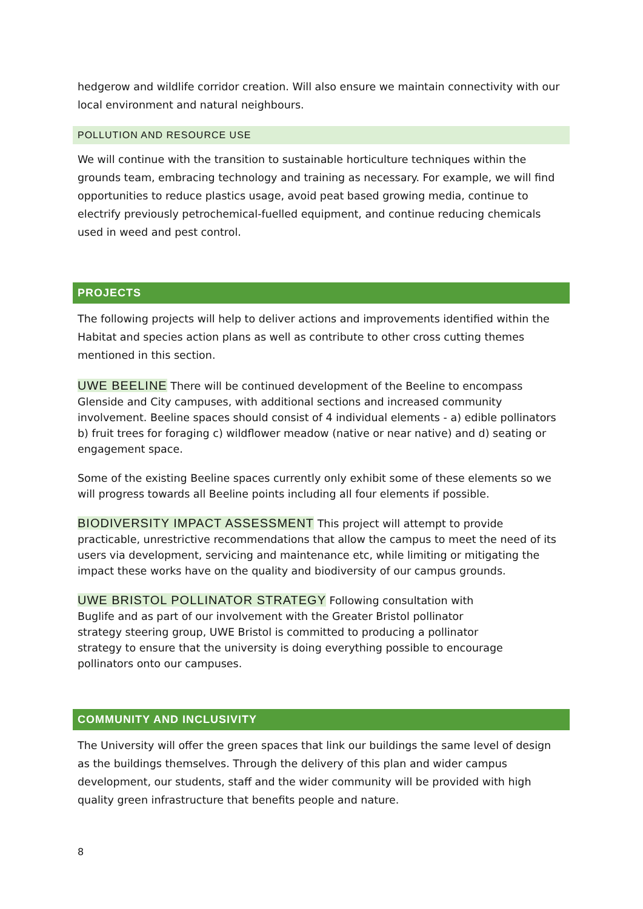hedgerow and wildlife corridor creation. Will also ensure we maintain connectivity with our local environment and natural neighbours.
POLLUTION AND RESOURCE USE
We will continue with the transition to sustainable horticulture techniques within the grounds team, embracing technology and training as necessary. For example, we will find opportunities to reduce plastics usage, avoid peat based growing media, continue to electrify previously petrochemical-fuelled equipment, and continue reducing chemicals used in weed and pest control.
PROJECTS
The following projects will help to deliver actions and improvements identified within the Habitat and species action plans as well as contribute to other cross cutting themes mentioned in this section.
UWE BEELINE There will be continued development of the Beeline to encompass Glenside and City campuses, with additional sections and increased community involvement. Beeline spaces should consist of 4 individual elements - a) edible pollinators b) fruit trees for foraging c) wildflower meadow (native or near native) and d) seating or engagement space.
Some of the existing Beeline spaces currently only exhibit some of these elements so we will progress towards all Beeline points including all four elements if possible.
BIODIVERSITY IMPACT ASSESSMENT This project will attempt to provide practicable, unrestrictive recommendations that allow the campus to meet the need of its users via development, servicing and maintenance etc, while limiting or mitigating the impact these works have on the quality and biodiversity of our campus grounds.
UWE BRISTOL POLLINATOR STRATEGY Following consultation with Buglife and as part of our involvement with the Greater Bristol pollinator strategy steering group, UWE Bristol is committed to producing a pollinator strategy to ensure that the university is doing everything possible to encourage pollinators onto our campuses.
COMMUNITY AND INCLUSIVITY
The University will offer the green spaces that link our buildings the same level of design as the buildings themselves. Through the delivery of this plan and wider campus development, our students, staff and the wider community will be provided with high quality green infrastructure that benefits people and nature.
8